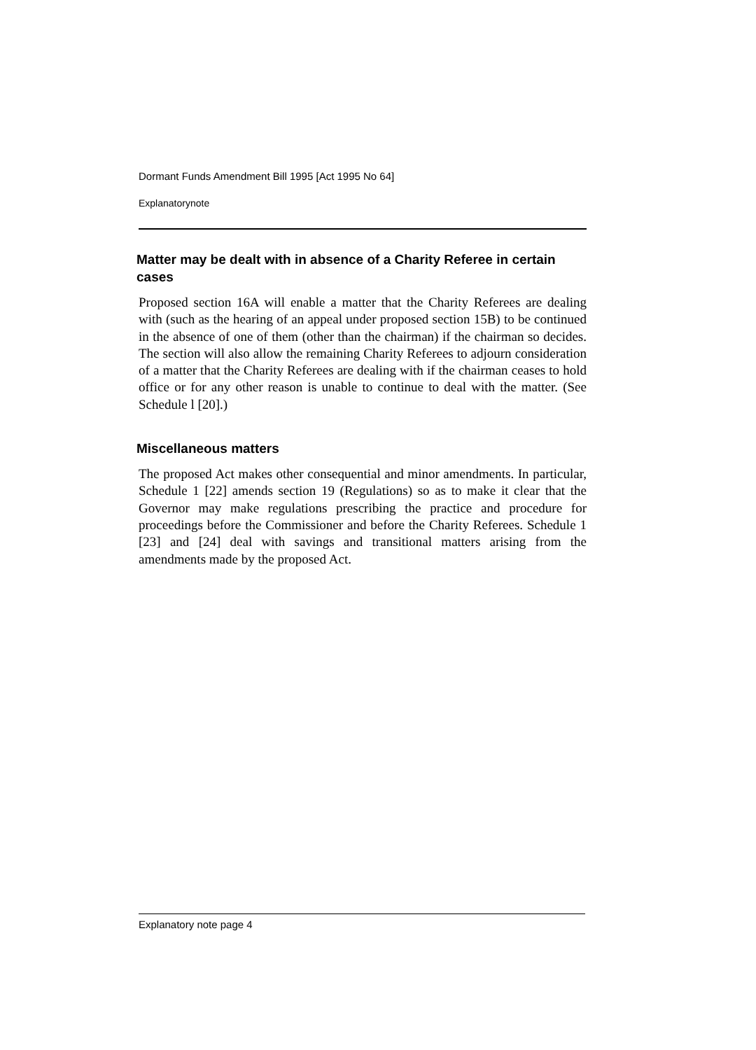Dormant Funds Amendment Bill 1995 [Act 1995 No 64]
Explanatorynote
Matter may be dealt with in absence of a Charity Referee in certain cases
Proposed section 16A will enable a matter that the Charity Referees are dealing with (such as the hearing of an appeal under proposed section 15B) to be continued in the absence of one of them (other than the chairman) if the chairman so decides. The section will also allow the remaining Charity Referees to adjourn consideration of a matter that the Charity Referees are dealing with if the chairman ceases to hold office or for any other reason is unable to continue to deal with the matter. (See Schedule l [20].)
Miscellaneous matters
The proposed Act makes other consequential and minor amendments. In particular, Schedule 1 [22] amends section 19 (Regulations) so as to make it clear that the Governor may make regulations prescribing the practice and procedure for proceedings before the Commissioner and before the Charity Referees. Schedule 1 [23] and [24] deal with savings and transitional matters arising from the amendments made by the proposed Act.
Explanatory note page 4